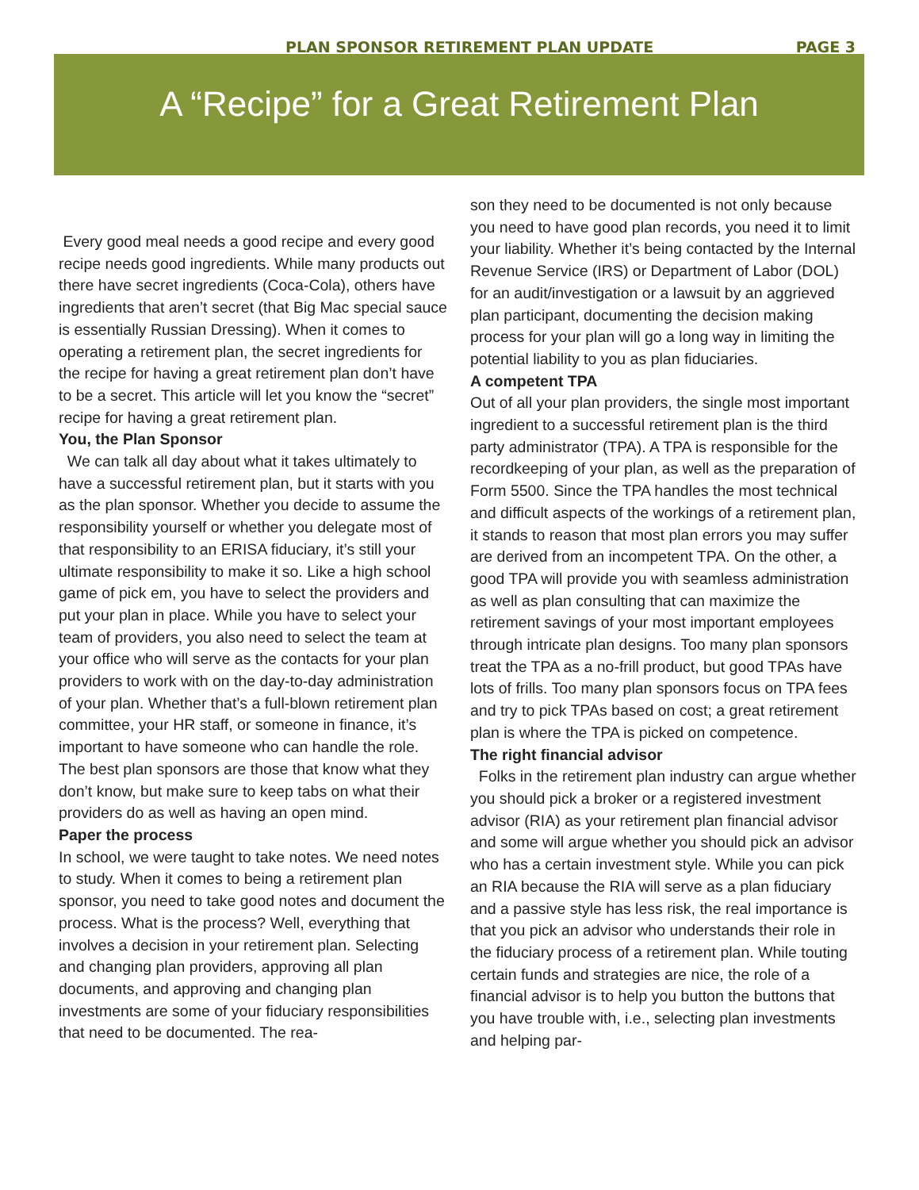PLAN SPONSOR RETIREMENT PLAN UPDATE PAGE 3
A “Recipe” for a Great Retirement Plan
Every good meal needs a good recipe and every good recipe needs good ingredients. While many products out there have secret ingredients (Coca-Cola), others have ingredients that aren’t secret (that Big Mac special sauce is essentially Russian Dressing). When it comes to operating a retirement plan, the secret ingredients for the recipe for having a great retirement plan don’t have to be a secret. This article will let you know the “secret” recipe for having a great retirement plan.
You, the Plan Sponsor
We can talk all day about what it takes ultimately to have a successful retirement plan, but it starts with you as the plan sponsor. Whether you decide to assume the responsibility yourself or whether you delegate most of that responsibility to an ERISA fiduciary, it’s still your ultimate responsibility to make it so. Like a high school game of pick em, you have to select the providers and put your plan in place. While you have to select your team of providers, you also need to select the team at your office who will serve as the contacts for your plan providers to work with on the day-to-day administration of your plan. Whether that’s a full-blown retirement plan committee, your HR staff, or someone in finance, it’s important to have someone who can handle the role. The best plan sponsors are those that know what they don’t know, but make sure to keep tabs on what their providers do as well as having an open mind.
Paper the process
In school, we were taught to take notes. We need notes to study. When it comes to being a retirement plan sponsor, you need to take good notes and document the process. What is the process? Well, everything that involves a decision in your retirement plan. Selecting and changing plan providers, approving all plan documents, and approving and changing plan investments are some of your fiduciary responsibilities that need to be documented. The rea-
son they need to be documented is not only because you need to have good plan records, you need it to limit your liability. Whether it’s being contacted by the Internal Revenue Service (IRS) or Department of Labor (DOL) for an audit/investigation or a lawsuit by an aggrieved plan participant, documenting the decision making process for your plan will go a long way in limiting the potential liability to you as plan fiduciaries.
A competent TPA
Out of all your plan providers, the single most important ingredient to a successful retirement plan is the third party administrator (TPA). A TPA is responsible for the recordkeeping of your plan, as well as the preparation of Form 5500. Since the TPA handles the most technical and difficult aspects of the workings of a retirement plan, it stands to reason that most plan errors you may suffer are derived from an incompetent TPA. On the other, a good TPA will provide you with seamless administration as well as plan consulting that can maximize the retirement savings of your most important employees through intricate plan designs. Too many plan sponsors treat the TPA as a no-frill product, but good TPAs have lots of frills. Too many plan sponsors focus on TPA fees and try to pick TPAs based on cost; a great retirement plan is where the TPA is picked on competence.
The right financial advisor
Folks in the retirement plan industry can argue whether you should pick a broker or a registered investment advisor (RIA) as your retirement plan financial advisor and some will argue whether you should pick an advisor who has a certain investment style. While you can pick an RIA because the RIA will serve as a plan fiduciary and a passive style has less risk, the real importance is that you pick an advisor who understands their role in the fiduciary process of a retirement plan. While touting certain funds and strategies are nice, the role of a financial advisor is to help you button the buttons that you have trouble with, i.e., selecting plan investments and helping par-